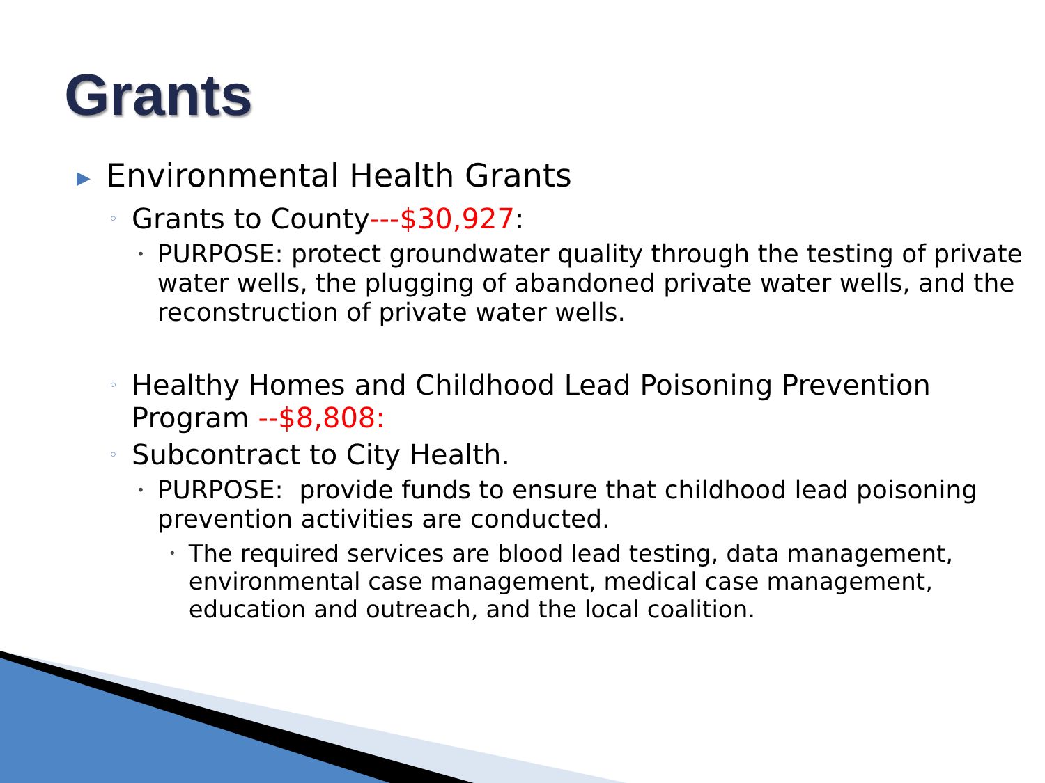Grants
▶ Environmental Health Grants
◦ Grants to County---$30,927:
• PURPOSE: protect groundwater quality through the testing of private water wells, the plugging of abandoned private water wells, and the reconstruction of private water wells.
◦ Healthy Homes and Childhood Lead Poisoning Prevention Program --$8,808:
◦ Subcontract to City Health.
• PURPOSE: provide funds to ensure that childhood lead poisoning prevention activities are conducted.
• The required services are blood lead testing, data management, environmental case management, medical case management, education and outreach, and the local coalition.